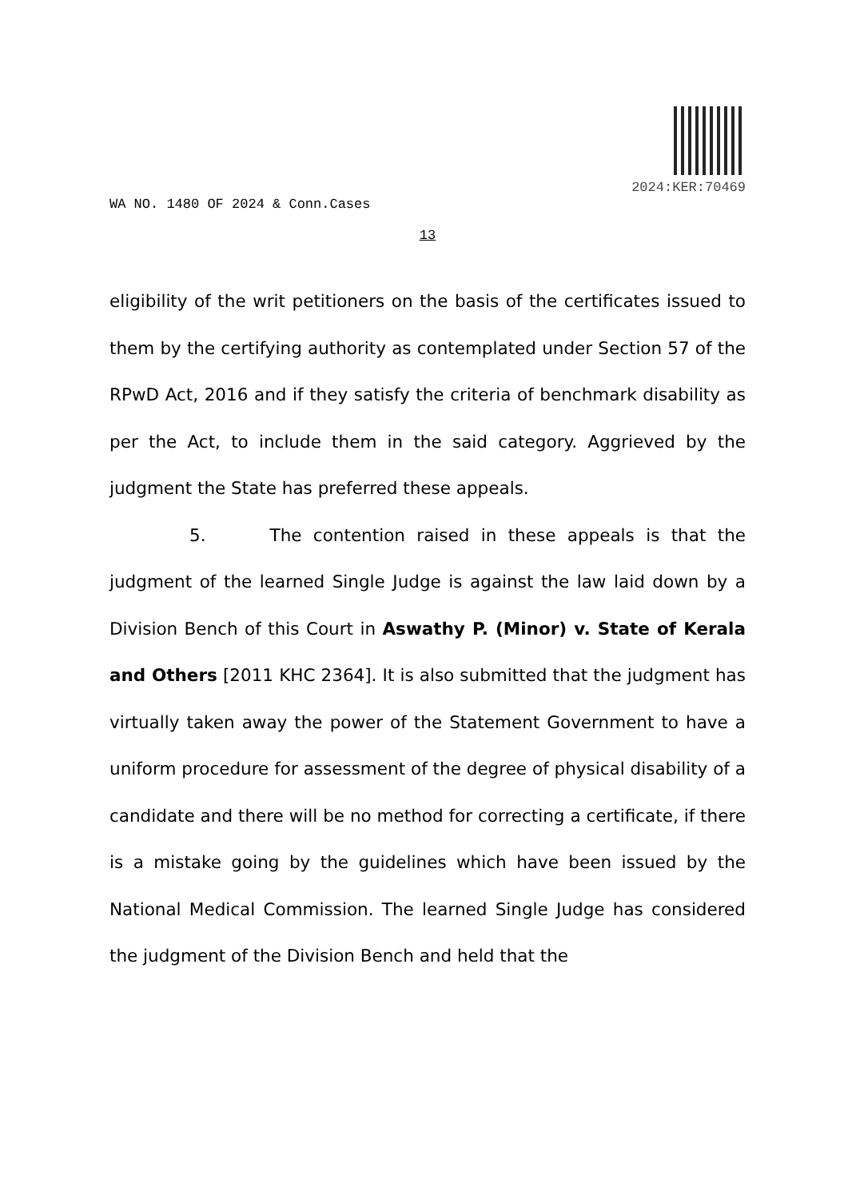2024:KER:70469
WA NO. 1480 OF 2024 & Conn.Cases
13
eligibility of the writ petitioners on the basis of the certificates issued to them by the certifying authority as contemplated under Section 57 of the RPwD Act, 2016 and if they satisfy the criteria of benchmark disability as per the Act, to include them in the said category. Aggrieved by the judgment the State has preferred these appeals.
5. The contention raised in these appeals is that the judgment of the learned Single Judge is against the law laid down by a Division Bench of this Court in Aswathy P. (Minor) v. State of Kerala and Others [2011 KHC 2364]. It is also submitted that the judgment has virtually taken away the power of the Statement Government to have a uniform procedure for assessment of the degree of physical disability of a candidate and there will be no method for correcting a certificate, if there is a mistake going by the guidelines which have been issued by the National Medical Commission. The learned Single Judge has considered the judgment of the Division Bench and held that the